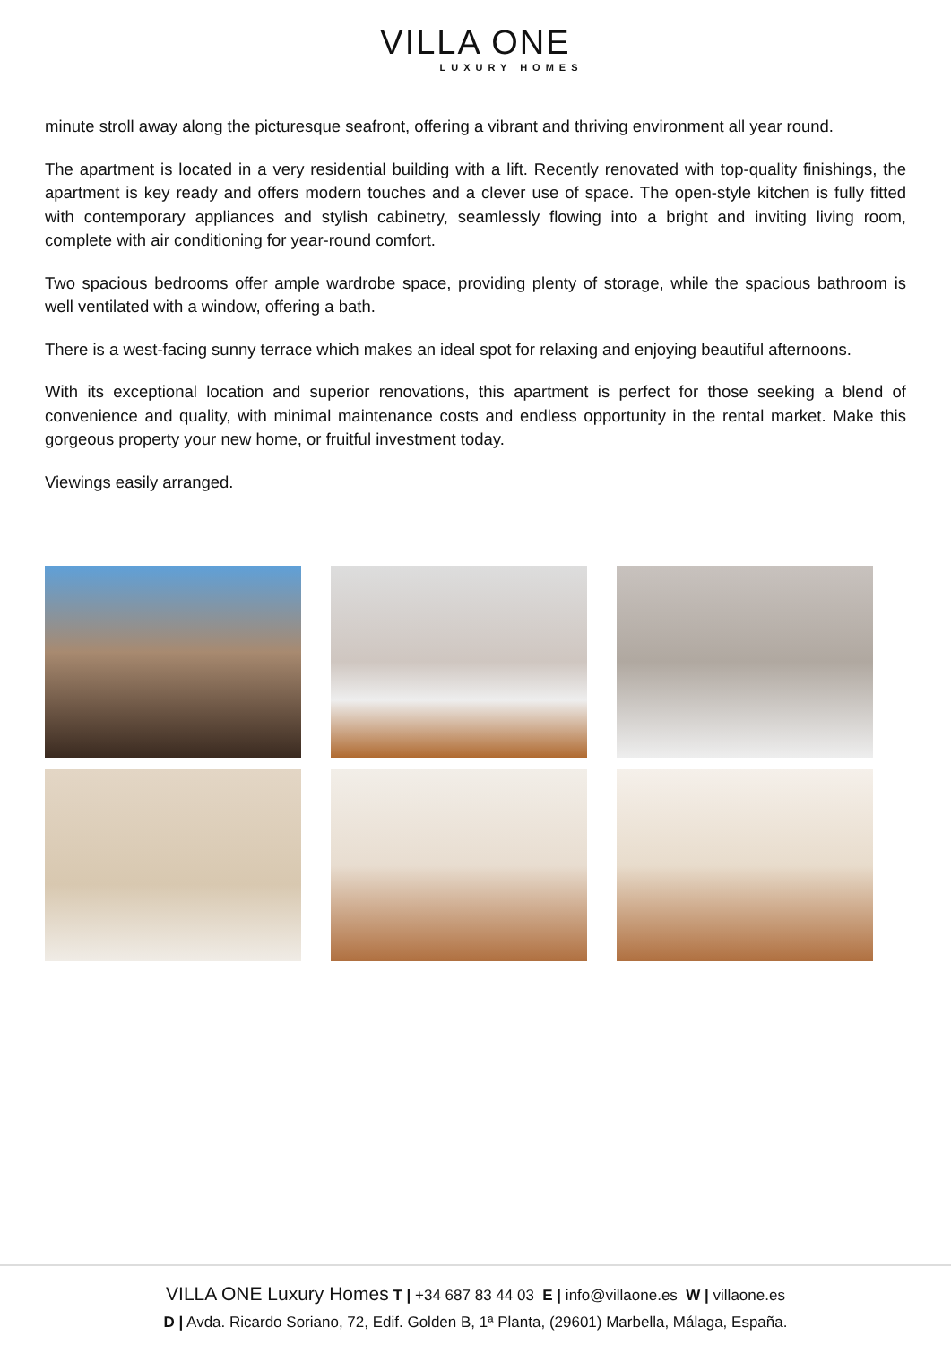VILLA ONE
LUXURY HOMES
minute stroll away along the picturesque seafront, offering a vibrant and thriving environment all year round.
The apartment is located in a very residential building with a lift. Recently renovated with top-quality finishings, the apartment is key ready and offers modern touches and a clever use of space. The open-style kitchen is fully fitted with contemporary appliances and stylish cabinetry, seamlessly flowing into a bright and inviting living room, complete with air conditioning for year-round comfort.
Two spacious bedrooms offer ample wardrobe space, providing plenty of storage, while the spacious bathroom is well ventilated with a window, offering a bath.
There is a west-facing sunny terrace which makes an ideal spot for relaxing and enjoying beautiful afternoons.
With its exceptional location and superior renovations, this apartment is perfect for those seeking a blend of convenience and quality, with minimal maintenance costs and endless opportunity in the rental market. Make this gorgeous property your new home, or fruitful investment today.
Viewings easily arranged.
VILLA ONE Luxury Homes T | +34 687 83 44 03 E | info@villaone.es W | villaone.es
D | Avda. Ricardo Soriano, 72, Edif. Golden B, 1ª Planta, (29601) Marbella, Málaga, España.